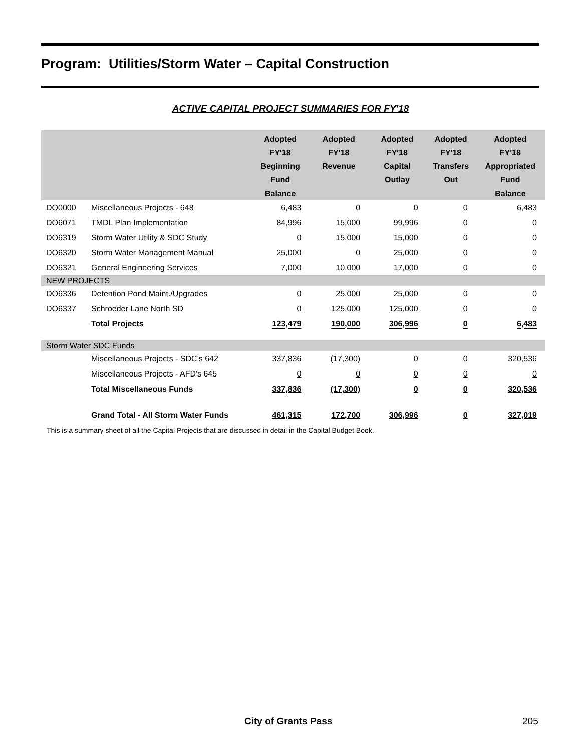Program: Utilities/Storm Water – Capital Construction
ACTIVE CAPITAL PROJECT SUMMARIES FOR FY'18
| | | Adopted FY'18 Beginning Fund Balance | Adopted FY'18 Revenue | Adopted FY'18 Capital Outlay | Adopted FY'18 Transfers Out | Adopted FY'18 Appropriated Fund Balance |
| --- | --- | --- | --- | --- | --- | --- |
| DO0000 | Miscellaneous Projects - 648 | 6,483 | 0 | 0 | 0 | 6,483 |
| DO6071 | TMDL Plan Implementation | 84,996 | 15,000 | 99,996 | 0 | 0 |
| DO6319 | Storm Water Utility & SDC Study | 0 | 15,000 | 15,000 | 0 | 0 |
| DO6320 | Storm Water Management Manual | 25,000 | 0 | 25,000 | 0 | 0 |
| DO6321 | General Engineering Services | 7,000 | 10,000 | 17,000 | 0 | 0 |
| NEW PROJECTS | | | | | | |
| DO6336 | Detention Pond Maint./Upgrades | 0 | 25,000 | 25,000 | 0 | 0 |
| DO6337 | Schroeder Lane North SD | 0 | 125,000 | 125,000 | 0 | 0 |
| | Total Projects | 123,479 | 190,000 | 306,996 | 0 | 6,483 |
| Storm Water SDC Funds | | | | | | |
| | Miscellaneous Projects - SDC's 642 | 337,836 | (17,300) | 0 | 0 | 320,536 |
| | Miscellaneous Projects - AFD's 645 | 0 | 0 | 0 | 0 | 0 |
| | Total Miscellaneous Funds | 337,836 | (17,300) | 0 | 0 | 320,536 |
| | Grand Total - All Storm Water Funds | 461,315 | 172,700 | 306,996 | 0 | 327,019 |
This is a summary sheet of all the Capital Projects that are discussed in detail in the Capital Budget Book.
City of Grants Pass 205